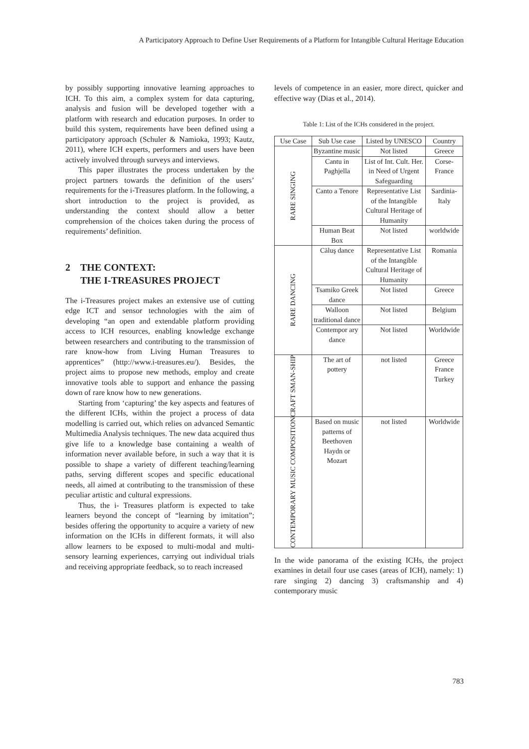A Participatory Approach to Define User Requirements of a Platform for Intangible Cultural Heritage Education
by possibly supporting innovative learning approaches to ICH. To this aim, a complex system for data capturing, analysis and fusion will be developed together with a platform with research and education purposes. In order to build this system, requirements have been defined using a participatory approach (Schuler & Namioka, 1993; Kautz, 2011), where ICH experts, performers and users have been actively involved through surveys and interviews.
This paper illustrates the process undertaken by the project partners towards the definition of the users’ requirements for the i-Treasures platform. In the following, a short introduction to the project is provided, as understanding the context should allow a better comprehension of the choices taken during the process of requirements’ definition.
2 THE CONTEXT:
THE I-TREASURES PROJECT
The i-Treasures project makes an extensive use of cutting edge ICT and sensor technologies with the aim of developing “an open and extendable platform providing access to ICH resources, enabling knowledge exchange between researchers and contributing to the transmission of rare know-how from Living Human Treasures to apprentices” (http://www.i-treasures.eu/). Besides, the project aims to propose new methods, employ and create innovative tools able to support and enhance the passing down of rare know how to new generations.
Starting from ‘capturing’ the key aspects and features of the different ICHs, within the project a process of data modelling is carried out, which relies on advanced Semantic Multimedia Analysis techniques. The new data acquired thus give life to a knowledge base containing a wealth of information never available before, in such a way that it is possible to shape a variety of different teaching/learning paths, serving different scopes and specific educational needs, all aimed at contributing to the transmission of these peculiar artistic and cultural expressions.
Thus, the i- Treasures platform is expected to take learners beyond the concept of “learning by imitation”; besides offering the opportunity to acquire a variety of new information on the ICHs in different formats, it will also allow learners to be exposed to multi-modal and multi-sensory learning experiences, carrying out individual trials and receiving appropriate feedback, so to reach increased
levels of competence in an easier, more direct, quicker and effective way (Dias et al., 2014).
Table 1: List of the ICHs considered in the project.
| Use Case | Sub Use case | Listed by UNESCO | Country |
| --- | --- | --- | --- |
| RARE SINGING | Byzantine music | Not listed | Greece |
| | Cantu in Paghjella | List of Int. Cult. Her. in Need of Urgent Safeguarding | Corse-France |
| | Canto a Tenore | Representative List of the Intangible Cultural Heritage of Humanity | Sardinia-Italy |
| | Human Beat Box | Not listed | worldwide |
| RARE DANCING | Căluş dance | Representative List of the Intangible Cultural Heritage of Humanity | Romania |
| | Tsamiko Greek dance | Not listed | Greece |
| | Walloon traditional dance | Not listed | Belgium |
| | Contempor ary dance | Not listed | Worldwide |
| CRAFT SMAN-SHIP | The art of pottery | not listed | Greece France Turkey |
| CONTEMPORARY MUSIC COMPOSITION | Based on music patterns of Beethoven Haydn or Mozart | not listed | Worldwide |
In the wide panorama of the existing ICHs, the project examines in detail four use cases (areas of ICH), namely: 1) rare singing 2) dancing 3) craftsmanship and 4) contemporary music
783